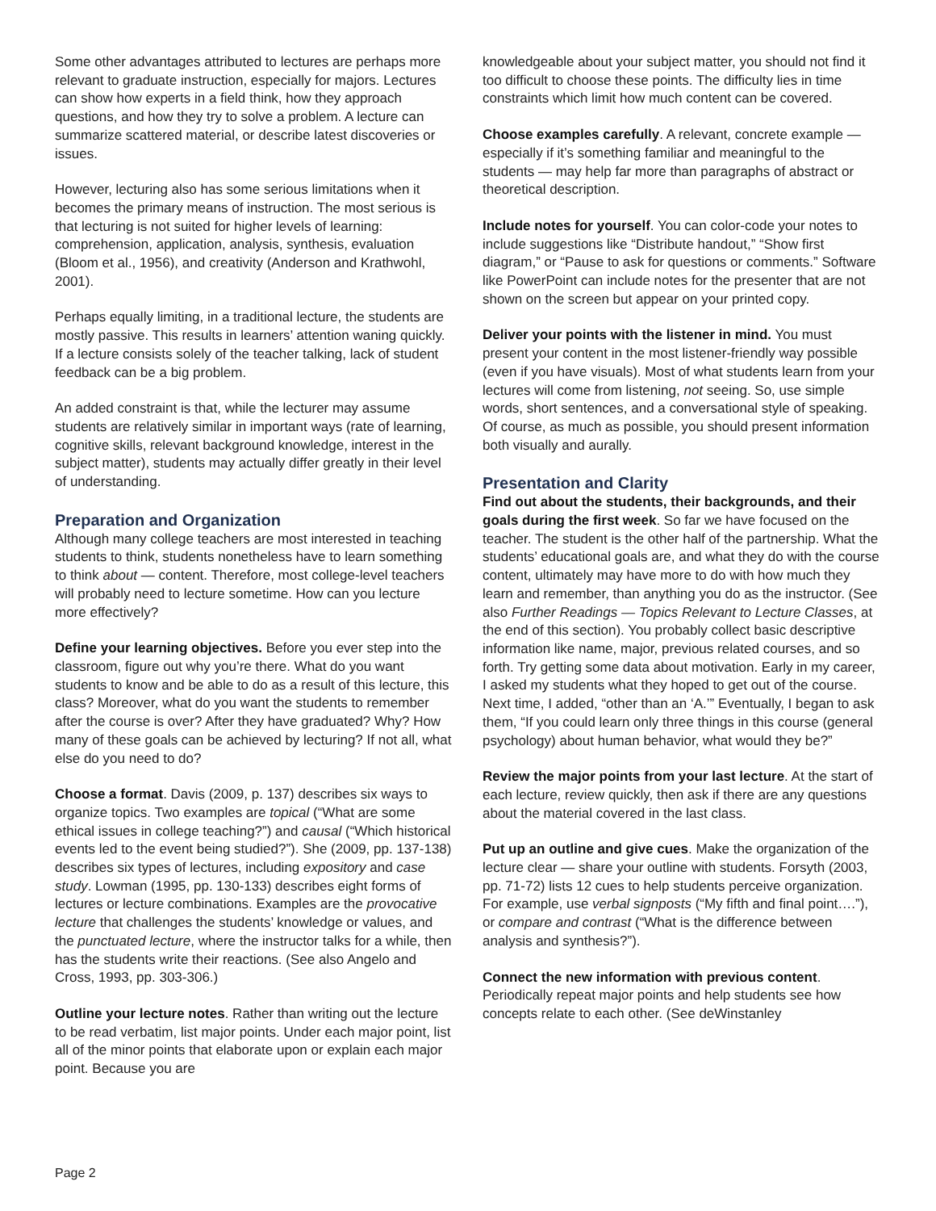Some other advantages attributed to lectures are perhaps more relevant to graduate instruction, especially for majors. Lectures can show how experts in a field think, how they approach questions, and how they try to solve a problem. A lecture can summarize scattered material, or describe latest discoveries or issues.
However, lecturing also has some serious limitations when it becomes the primary means of instruction. The most serious is that lecturing is not suited for higher levels of learning: comprehension, application, analysis, synthesis, evaluation (Bloom et al., 1956), and creativity (Anderson and Krathwohl, 2001).
Perhaps equally limiting, in a traditional lecture, the students are mostly passive. This results in learners’ attention waning quickly. If a lecture consists solely of the teacher talking, lack of student feedback can be a big problem.
An added constraint is that, while the lecturer may assume students are relatively similar in important ways (rate of learning, cognitive skills, relevant background knowledge, interest in the subject matter), students may actually differ greatly in their level of understanding.
Preparation and Organization
Although many college teachers are most interested in teaching students to think, students nonetheless have to learn something to think about — content. Therefore, most college-level teachers will probably need to lecture sometime. How can you lecture more effectively?
Define your learning objectives. Before you ever step into the classroom, figure out why you’re there. What do you want students to know and be able to do as a result of this lecture, this class? Moreover, what do you want the students to remember after the course is over? After they have graduated? Why? How many of these goals can be achieved by lecturing? If not all, what else do you need to do?
Choose a format. Davis (2009, p. 137) describes six ways to organize topics. Two examples are topical (“What are some ethical issues in college teaching?”) and causal (“Which historical events led to the event being studied?”). She (2009, pp. 137-138) describes six types of lectures, including expository and case study. Lowman (1995, pp. 130-133) describes eight forms of lectures or lecture combinations. Examples are the provocative lecture that challenges the students’ knowledge or values, and the punctuated lecture, where the instructor talks for a while, then has the students write their reactions. (See also Angelo and Cross, 1993, pp. 303-306.)
Outline your lecture notes. Rather than writing out the lecture to be read verbatim, list major points. Under each major point, list all of the minor points that elaborate upon or explain each major point. Because you are
knowledgeable about your subject matter, you should not find it too difficult to choose these points. The difficulty lies in time constraints which limit how much content can be covered.
Choose examples carefully. A relevant, concrete example — especially if it’s something familiar and meaningful to the students — may help far more than paragraphs of abstract or theoretical description.
Include notes for yourself. You can color-code your notes to include suggestions like “Distribute handout,” “Show first diagram,” or “Pause to ask for questions or comments.” Software like PowerPoint can include notes for the presenter that are not shown on the screen but appear on your printed copy.
Deliver your points with the listener in mind. You must present your content in the most listener-friendly way possible (even if you have visuals). Most of what students learn from your lectures will come from listening, not seeing. So, use simple words, short sentences, and a conversational style of speaking. Of course, as much as possible, you should present information both visually and aurally.
Presentation and Clarity
Find out about the students, their backgrounds, and their goals during the first week. So far we have focused on the teacher. The student is the other half of the partnership. What the students’ educational goals are, and what they do with the course content, ultimately may have more to do with how much they learn and remember, than anything you do as the instructor. (See also Further Readings — Topics Relevant to Lecture Classes, at the end of this section). You probably collect basic descriptive information like name, major, previous related courses, and so forth. Try getting some data about motivation. Early in my career, I asked my students what they hoped to get out of the course. Next time, I added, “other than an ‘A.’” Eventually, I began to ask them, “If you could learn only three things in this course (general psychology) about human behavior, what would they be?”
Review the major points from your last lecture. At the start of each lecture, review quickly, then ask if there are any questions about the material covered in the last class.
Put up an outline and give cues. Make the organization of the lecture clear — share your outline with students. Forsyth (2003, pp. 71-72) lists 12 cues to help students perceive organization. For example, use verbal signposts (“My fifth and final point….”), or compare and contrast (“What is the difference between analysis and synthesis?”).
Connect the new information with previous content. Periodically repeat major points and help students see how concepts relate to each other. (See deWinstanley
Page 2